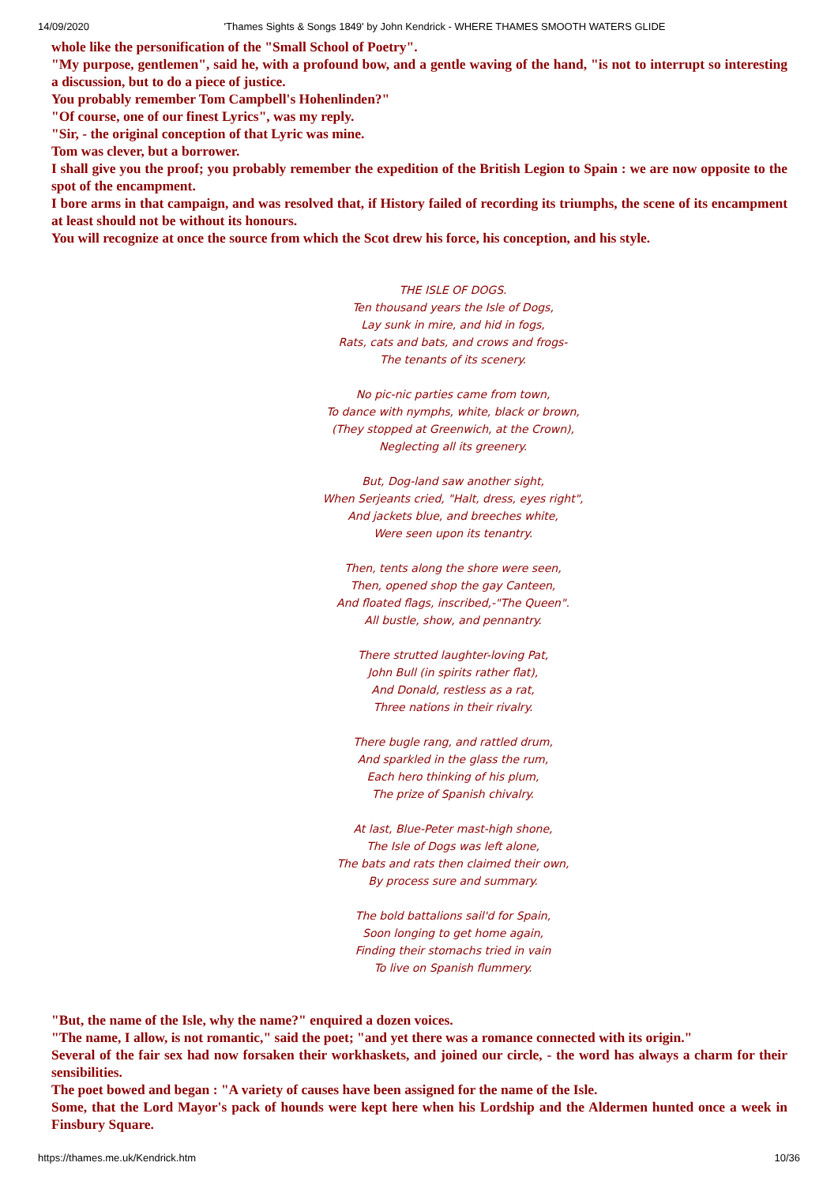14/09/2020 'Thames Sights & Songs 1849' by John Kendrick - WHERE THAMES SMOOTH WATERS GLIDE
whole like the personification of the "Small School of Poetry".
"My purpose, gentlemen", said he, with a profound bow, and a gentle waving of the hand, "is not to interrupt so interesting a discussion, but to do a piece of justice.
You probably remember Tom Campbell's Hohenlinden?"
"Of course, one of our finest Lyrics", was my reply.
"Sir, - the original conception of that Lyric was mine.
Tom was clever, but a borrower.
I shall give you the proof; you probably remember the expedition of the British Legion to Spain : we are now opposite to the spot of the encampment.
I bore arms in that campaign, and was resolved that, if History failed of recording its triumphs, the scene of its encampment at least should not be without its honours.
You will recognize at once the source from which the Scot drew his force, his conception, and his style.
THE ISLE OF DOGS.
Ten thousand years the Isle of Dogs,
Lay sunk in mire, and hid in fogs,
Rats, cats and bats, and crows and frogs-
The tenants of its scenery.
No pic-nic parties came from town,
To dance with nymphs, white, black or brown,
(They stopped at Greenwich, at the Crown),
Neglecting all its greenery.
But, Dog-land saw another sight,
When Serjeants cried, "Halt, dress, eyes right",
And jackets blue, and breeches white,
Were seen upon its tenantry.
Then, tents along the shore were seen,
Then, opened shop the gay Canteen,
And floated flags, inscribed,-"The Queen".
All bustle, show, and pennantry.
There strutted laughter-loving Pat,
John Bull (in spirits rather flat),
And Donald, restless as a rat,
Three nations in their rivalry.
There bugle rang, and rattled drum,
And sparkled in the glass the rum,
Each hero thinking of his plum,
The prize of Spanish chivalry.
At last, Blue-Peter mast-high shone,
The Isle of Dogs was left alone,
The bats and rats then claimed their own,
By process sure and summary.
The bold battalions sail'd for Spain,
Soon longing to get home again,
Finding their stomachs tried in vain
To live on Spanish flummery.
"But, the name of the Isle, why the name?" enquired a dozen voices.
"The name, I allow, is not romantic," said the poet; "and yet there was a romance connected with its origin."
Several of the fair sex had now forsaken their workhaskets, and joined our circle, - the word has always a charm for their sensibilities.
The poet bowed and began : "A variety of causes have been assigned for the name of the Isle.
Some, that the Lord Mayor's pack of hounds were kept here when his Lordship and the Aldermen hunted once a week in Finsbury Square.
https://thames.me.uk/Kendrick.htm 10/36